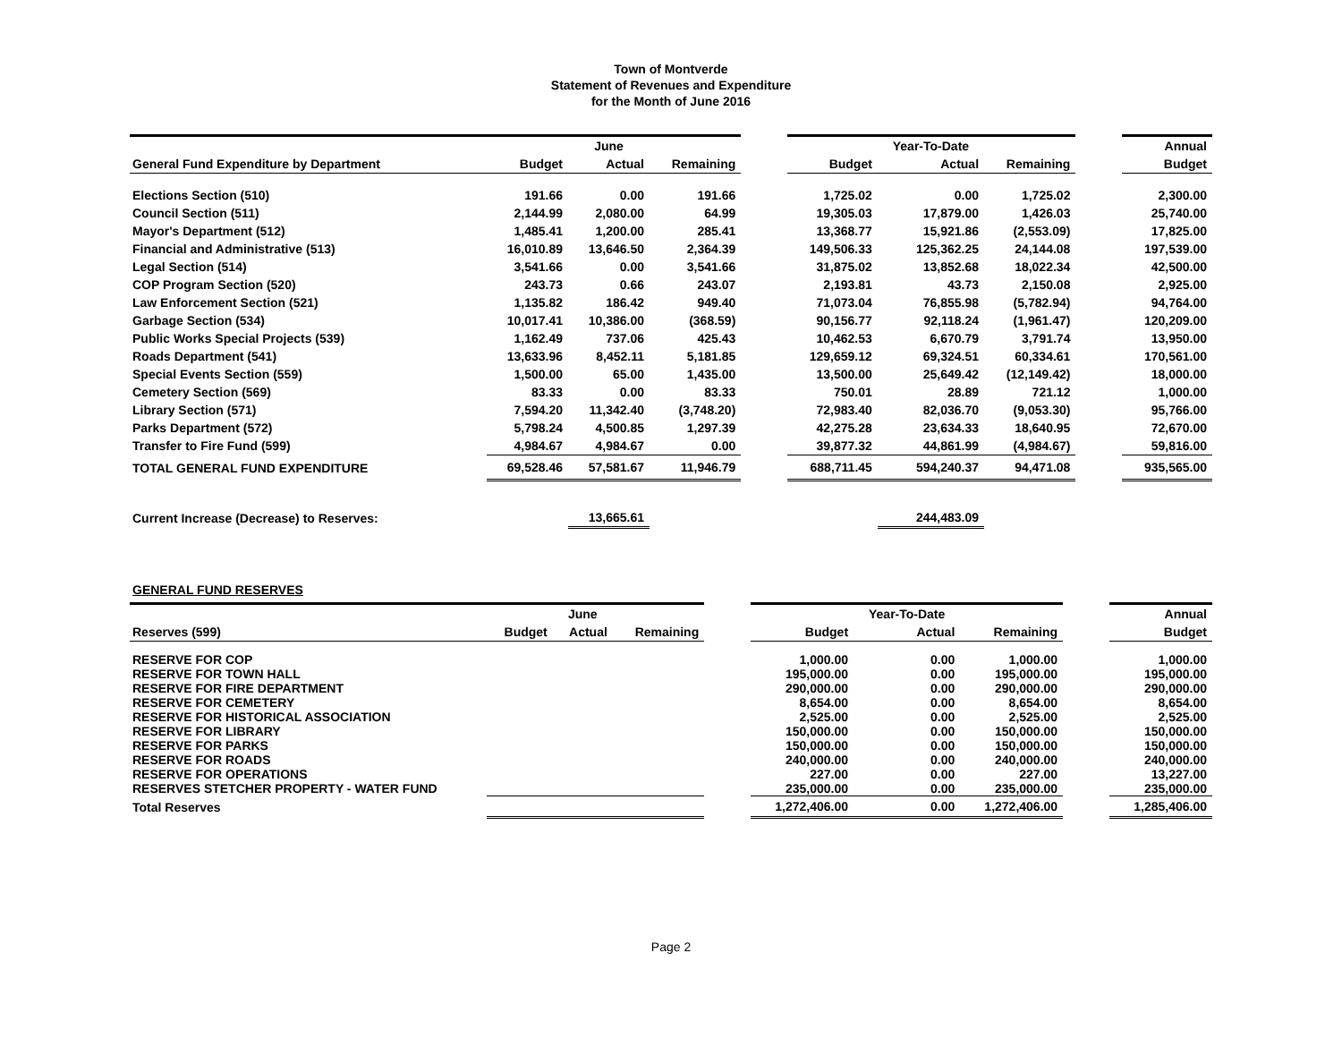Town of Montverde
Statement of Revenues and Expenditure
for the Month of June 2016
| | | June | | | | Year-To-Date | | | Annual |
| --- | --- | --- | --- | --- | --- | --- | --- | --- | --- |
| General Fund Expenditure by Department | Budget | Actual | Remaining | | Budget | Actual | Remaining | | Budget |
| Elections Section (510) | 191.66 | 0.00 | 191.66 | | 1,725.02 | 0.00 | 1,725.02 | | 2,300.00 |
| Council Section (511) | 2,144.99 | 2,080.00 | 64.99 | | 19,305.03 | 17,879.00 | 1,426.03 | | 25,740.00 |
| Mayor's Department (512) | 1,485.41 | 1,200.00 | 285.41 | | 13,368.77 | 15,921.86 | (2,553.09) | | 17,825.00 |
| Financial and Administrative (513) | 16,010.89 | 13,646.50 | 2,364.39 | | 149,506.33 | 125,362.25 | 24,144.08 | | 197,539.00 |
| Legal Section (514) | 3,541.66 | 0.00 | 3,541.66 | | 31,875.02 | 13,852.68 | 18,022.34 | | 42,500.00 |
| COP Program Section (520) | 243.73 | 0.66 | 243.07 | | 2,193.81 | 43.73 | 2,150.08 | | 2,925.00 |
| Law Enforcement Section (521) | 1,135.82 | 186.42 | 949.40 | | 71,073.04 | 76,855.98 | (5,782.94) | | 94,764.00 |
| Garbage Section (534) | 10,017.41 | 10,386.00 | (368.59) | | 90,156.77 | 92,118.24 | (1,961.47) | | 120,209.00 |
| Public Works Special Projects (539) | 1,162.49 | 737.06 | 425.43 | | 10,462.53 | 6,670.79 | 3,791.74 | | 13,950.00 |
| Roads Department (541) | 13,633.96 | 8,452.11 | 5,181.85 | | 129,659.12 | 69,324.51 | 60,334.61 | | 170,561.00 |
| Special Events Section (559) | 1,500.00 | 65.00 | 1,435.00 | | 13,500.00 | 25,649.42 | (12,149.42) | | 18,000.00 |
| Cemetery Section (569) | 83.33 | 0.00 | 83.33 | | 750.01 | 28.89 | 721.12 | | 1,000.00 |
| Library Section (571) | 7,594.20 | 11,342.40 | (3,748.20) | | 72,983.40 | 82,036.70 | (9,053.30) | | 95,766.00 |
| Parks Department (572) | 5,798.24 | 4,500.85 | 1,297.39 | | 42,275.28 | 23,634.33 | 18,640.95 | | 72,670.00 |
| Transfer to Fire Fund (599) | 4,984.67 | 4,984.67 | 0.00 | | 39,877.32 | 44,861.99 | (4,984.67) | | 59,816.00 |
| TOTAL GENERAL FUND EXPENDITURE | 69,528.46 | 57,581.67 | 11,946.79 | | 688,711.45 | 594,240.37 | 94,471.08 | | 935,565.00 |
| Current Increase (Decrease) to Reserves: | | 13,665.61 | | | | 244,483.09 | | | |
GENERAL FUND RESERVES
| | | June | | | | Year-To-Date | | | Annual |
| --- | --- | --- | --- | --- | --- | --- | --- | --- | --- |
| Reserves (599) | Budget | Actual | Remaining | | Budget | Actual | Remaining | | Budget |
| RESERVE FOR COP | | | | | 1,000.00 | 0.00 | 1,000.00 | | 1,000.00 |
| RESERVE FOR TOWN HALL | | | | | 195,000.00 | 0.00 | 195,000.00 | | 195,000.00 |
| RESERVE FOR FIRE DEPARTMENT | | | | | 290,000.00 | 0.00 | 290,000.00 | | 290,000.00 |
| RESERVE FOR CEMETERY | | | | | 8,654.00 | 0.00 | 8,654.00 | | 8,654.00 |
| RESERVE FOR HISTORICAL ASSOCIATION | | | | | 2,525.00 | 0.00 | 2,525.00 | | 2,525.00 |
| RESERVE FOR LIBRARY | | | | | 150,000.00 | 0.00 | 150,000.00 | | 150,000.00 |
| RESERVE FOR PARKS | | | | | 150,000.00 | 0.00 | 150,000.00 | | 150,000.00 |
| RESERVE FOR ROADS | | | | | 240,000.00 | 0.00 | 240,000.00 | | 240,000.00 |
| RESERVE FOR OPERATIONS | | | | | 227.00 | 0.00 | 227.00 | | 13,227.00 |
| RESERVES STETCHER PROPERTY - WATER FUND | | | | | 235,000.00 | 0.00 | 235,000.00 | | 235,000.00 |
| Total Reserves | | | | | 1,272,406.00 | 0.00 | 1,272,406.00 | | 1,285,406.00 |
Page 2